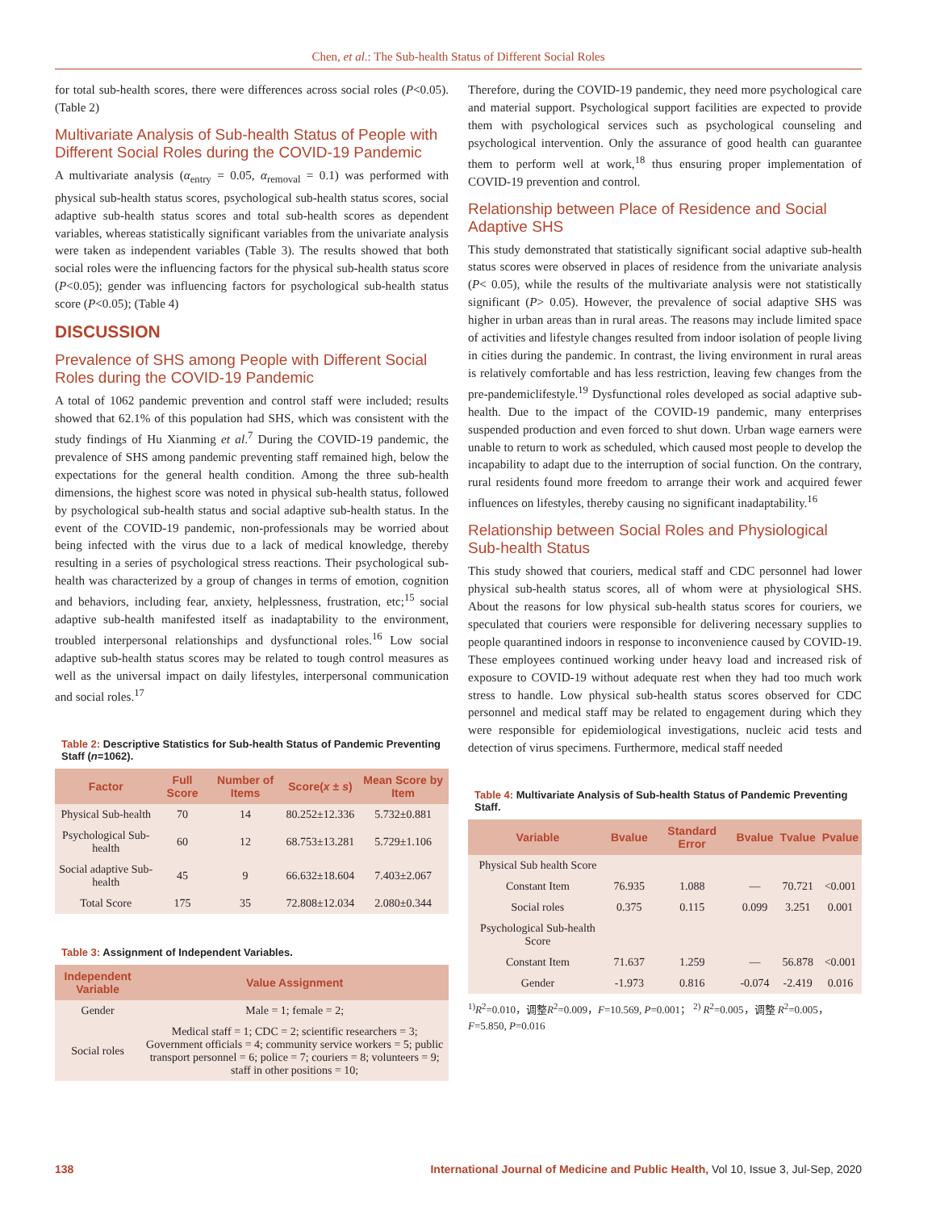Chen, et al.: The Sub-health Status of Different Social Roles
for total sub-health scores, there were differences across social roles (P<0.05). (Table 2)
Multivariate Analysis of Sub-health Status of People with Different Social Roles during the COVID-19 Pandemic
A multivariate analysis (α<sub>entry</sub> = 0.05, α<sub>removal</sub> = 0.1) was performed with physical sub-health status scores, psychological sub-health status scores, social adaptive sub-health status scores and total sub-health scores as dependent variables, whereas statistically significant variables from the univariate analysis were taken as independent variables (Table 3). The results showed that both social roles were the influencing factors for the physical sub-health status score (P<0.05); gender was influencing factors for psychological sub-health status score (P<0.05); (Table 4)
DISCUSSION
Prevalence of SHS among People with Different Social Roles during the COVID-19 Pandemic
A total of 1062 pandemic prevention and control staff were included; results showed that 62.1% of this population had SHS, which was consistent with the study findings of Hu Xianming et al.<sup>7</sup> During the COVID-19 pandemic, the prevalence of SHS among pandemic preventing staff remained high, below the expectations for the general health condition. Among the three sub-health dimensions, the highest score was noted in physical sub-health status, followed by psychological sub-health status and social adaptive sub-health status. In the event of the COVID-19 pandemic, non-professionals may be worried about being infected with the virus due to a lack of medical knowledge, thereby resulting in a series of psychological stress reactions. Their psychological sub-health was characterized by a group of changes in terms of emotion, cognition and behaviors, including fear, anxiety, helplessness, frustration, etc;<sup>15</sup> social adaptive sub-health manifested itself as inadaptability to the environment, troubled interpersonal relationships and dysfunctional roles.<sup>16</sup> Low social adaptive sub-health status scores may be related to tough control measures as well as the universal impact on daily lifestyles, interpersonal communication and social roles.<sup>17</sup>
Table 2: Descriptive Statistics for Sub-health Status of Pandemic Preventing Staff (n=1062).
| Factor | Full Score | Number of Items | Score( x ± s ) | Mean Score by Item |
| --- | --- | --- | --- | --- |
| Physical Sub-health | 70 | 14 | 80.252±12.336 | 5.732±0.881 |
| Psychological Sub-health | 60 | 12 | 68.753±13.281 | 5.729±1.106 |
| Social adaptive Sub-health | 45 | 9 | 66.632±18.604 | 7.403±2.067 |
| Total Score | 175 | 35 | 72.808±12.034 | 2.080±0.344 |
Table 3: Assignment of Independent Variables.
| Independent Variable | Value Assignment |
| --- | --- |
| Gender | Male = 1; female = 2; |
| Social roles | Medical staff = 1; CDC = 2; scientific researchers = 3; Government officials = 4; community service workers = 5; public transport personnel = 6; police = 7; couriers = 8; volunteers = 9; staff in other positions = 10; |
Therefore, during the COVID-19 pandemic, they need more psychological care and material support. Psychological support facilities are expected to provide them with psychological services such as psychological counseling and psychological intervention. Only the assurance of good health can guarantee them to perform well at work,<sup>18</sup> thus ensuring proper implementation of COVID-19 prevention and control.
Relationship between Place of Residence and Social Adaptive SHS
This study demonstrated that statistically significant social adaptive sub-health status scores were observed in places of residence from the univariate analysis (P< 0.05), while the results of the multivariate analysis were not statistically significant (P> 0.05). However, the prevalence of social adaptive SHS was higher in urban areas than in rural areas. The reasons may include limited space of activities and lifestyle changes resulted from indoor isolation of people living in cities during the pandemic. In contrast, the living environment in rural areas is relatively comfortable and has less restriction, leaving few changes from the pre-pandemiclifestyle.<sup>19</sup> Dysfunctional roles developed as social adaptive sub-health. Due to the impact of the COVID-19 pandemic, many enterprises suspended production and even forced to shut down. Urban wage earners were unable to return to work as scheduled, which caused most people to develop the incapability to adapt due to the interruption of social function. On the contrary, rural residents found more freedom to arrange their work and acquired fewer influences on lifestyles, thereby causing no significant inadaptability.<sup>16</sup>
Relationship between Social Roles and Physiological Sub-health Status
This study showed that couriers, medical staff and CDC personnel had lower physical sub-health status scores, all of whom were at physiological SHS. About the reasons for low physical sub-health status scores for couriers, we speculated that couriers were responsible for delivering necessary supplies to people quarantined indoors in response to inconvenience caused by COVID-19. These employees continued working under heavy load and increased risk of exposure to COVID-19 without adequate rest when they had too much work stress to handle. Low physical sub-health status scores observed for CDC personnel and medical staff may be related to engagement during which they were responsible for epidemiological investigations, nucleic acid tests and detection of virus specimens. Furthermore, medical staff needed
Table 4: Multivariate Analysis of Sub-health Status of Pandemic Preventing Staff.
| Variable | Bvalue | Standard Error | Bvalue | Tvalue | Pvalue |
| --- | --- | --- | --- | --- | --- |
| Physical Sub health Score | | | | | |
| Constant Item | 76.935 | 1.088 | — | 70.721 | <0.001 |
| Social roles | 0.375 | 0.115 | 0.099 | 3.251 | 0.001 |
| Psychological Sub-health Score | | | | | |
| Constant Item | 71.637 | 1.259 | — | 56.878 | <0.001 |
| Gender | -1.973 | 0.816 | -0.074 | -2.419 | 0.016 |
<sup>1)</sup> R<sup>2</sup>=0.010，调整R<sup>2</sup>=0.009，F=10.569, P=0.001； <sup>2)</sup> R<sup>2</sup>=0.005，调整 R<sup>2</sup>=0.005，F=5.850, P=0.016
138 International Journal of Medicine and Public Health, Vol 10, Issue 3, Jul-Sep, 2020